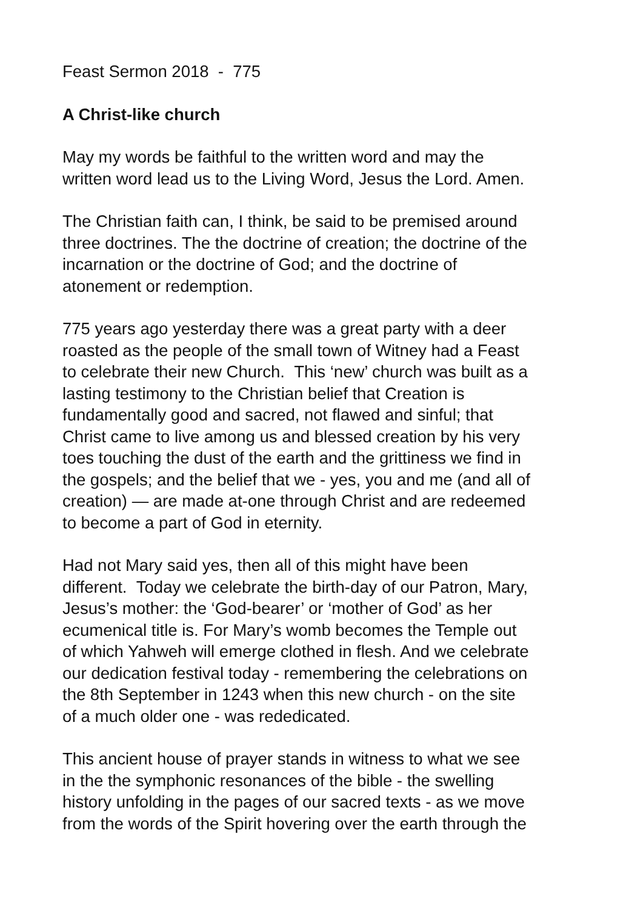Feast Sermon 2018 - 775
A Christ-like church
May my words be faithful to the written word and may the
written word lead us to the Living Word, Jesus the Lord. Amen.
The Christian faith can, I think, be said to be premised around
three doctrines. The the doctrine of creation; the doctrine of the
incarnation or the doctrine of God; and the doctrine of
atonement or redemption.
775 years ago yesterday there was a great party with a deer
roasted as the people of the small town of Witney had a Feast
to celebrate their new Church. This ‘new’ church was built as a
lasting testimony to the Christian belief that Creation is
fundamentally good and sacred, not flawed and sinful; that
Christ came to live among us and blessed creation by his very
toes touching the dust of the earth and the grittiness we find in
the gospels; and the belief that we - yes, you and me (and all of
creation) — are made at-one through Christ and are redeemed
to become a part of God in eternity.
Had not Mary said yes, then all of this might have been
different. Today we celebrate the birth-day of our Patron, Mary,
Jesus’s mother: the ‘God-bearer’ or ‘mother of God’ as her
ecumenical title is. For Mary’s womb becomes the Temple out
of which Yahweh will emerge clothed in flesh. And we celebrate
our dedication festival today - remembering the celebrations on
the 8th September in 1243 when this new church - on the site
of a much older one - was rededicated.
This ancient house of prayer stands in witness to what we see
in the the symphonic resonances of the bible - the swelling
history unfolding in the pages of our sacred texts - as we move
from the words of the Spirit hovering over the earth through the